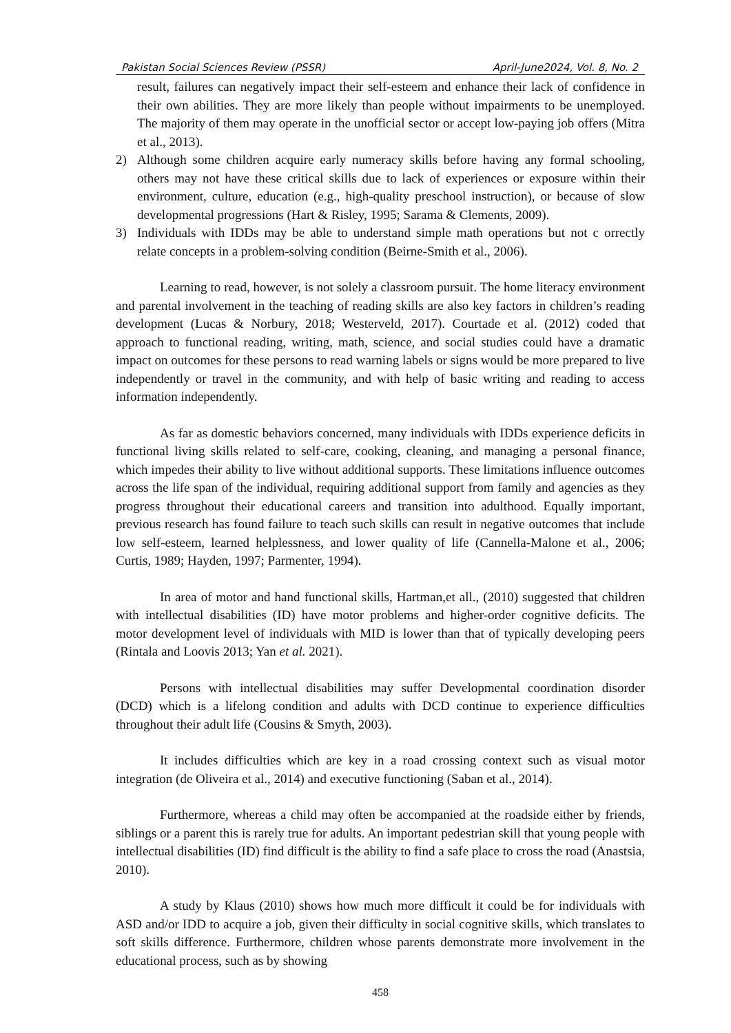Pakistan Social Sciences Review (PSSR) April-June2024, Vol. 8, No. 2
result, failures can negatively impact their self-esteem and enhance their lack of confidence in their own abilities. They are more likely than people without impairments to be unemployed. The majority of them may operate in the unofficial sector or accept low-paying job offers (Mitra et al., 2013).
2) Although some children acquire early numeracy skills before having any formal schooling, others may not have these critical skills due to lack of experiences or exposure within their environment, culture, education (e.g., high-quality preschool instruction), or because of slow developmental progressions (Hart & Risley, 1995; Sarama & Clements, 2009).
3) Individuals with IDDs may be able to understand simple math operations but not c orrectly relate concepts in a problem-solving condition (Beirne-Smith et al., 2006).
Learning to read, however, is not solely a classroom pursuit. The home literacy environment and parental involvement in the teaching of reading skills are also key factors in children’s reading development (Lucas & Norbury, 2018; Westerveld, 2017). Courtade et al. (2012) coded that approach to functional reading, writing, math, science, and social studies could have a dramatic impact on outcomes for these persons to read warning labels or signs would be more prepared to live independently or travel in the community, and with help of basic writing and reading to access information independently.
As far as domestic behaviors concerned, many individuals with IDDs experience deficits in functional living skills related to self-care, cooking, cleaning, and managing a personal finance, which impedes their ability to live without additional supports. These limitations influence outcomes across the life span of the individual, requiring additional support from family and agencies as they progress throughout their educational careers and transition into adulthood. Equally important, previous research has found failure to teach such skills can result in negative outcomes that include low self-esteem, learned helplessness, and lower quality of life (Cannella-Malone et al., 2006; Curtis, 1989; Hayden, 1997; Parmenter, 1994).
In area of motor and hand functional skills, Hartman,et all., (2010) suggested that children with intellectual disabilities (ID) have motor problems and higher-order cognitive deficits. The motor development level of individuals with MID is lower than that of typically developing peers (Rintala and Loovis 2013; Yan et al. 2021).
Persons with intellectual disabilities may suffer Developmental coordination disorder (DCD) which is a lifelong condition and adults with DCD continue to experience difficulties throughout their adult life (Cousins & Smyth, 2003).
It includes difficulties which are key in a road crossing context such as visual motor integration (de Oliveira et al., 2014) and executive functioning (Saban et al., 2014).
Furthermore, whereas a child may often be accompanied at the roadside either by friends, siblings or a parent this is rarely true for adults. An important pedestrian skill that young people with intellectual disabilities (ID) find difficult is the ability to find a safe place to cross the road (Anastsia, 2010).
A study by Klaus (2010) shows how much more difficult it could be for individuals with ASD and/or IDD to acquire a job, given their difficulty in social cognitive skills, which translates to soft skills difference. Furthermore, children whose parents demonstrate more involvement in the educational process, such as by showing
458